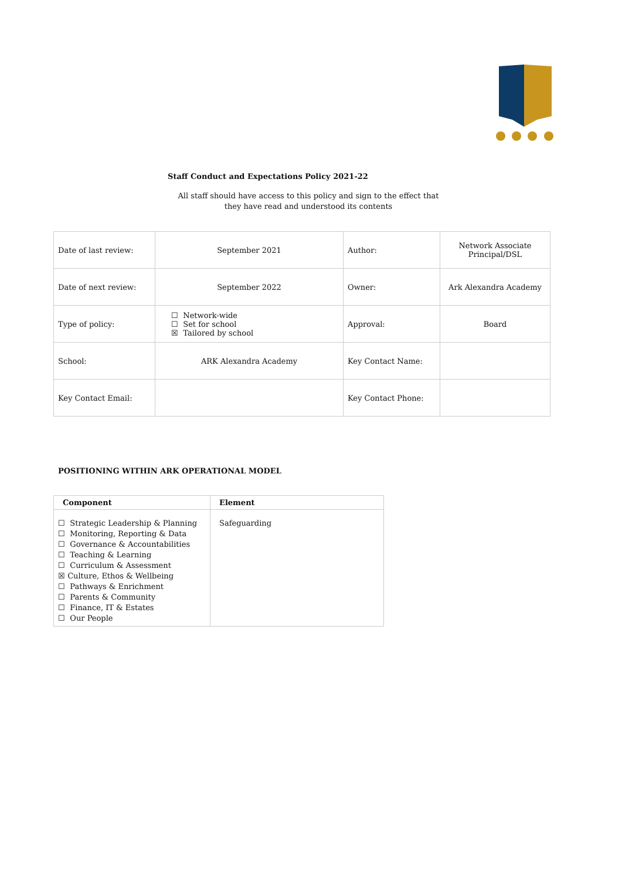Staff Conduct and Expectations Policy 2021-22
All staff should have access to this policy and sign to the effect that
they have read and understood its contents
| Date of last review: | September 2021 | Author: | Network Associate Principal/DSL |
| Date of next review: | September 2022 | Owner: | Ark Alexandra Academy |
| Type of policy: | ☐ Network-wide ☐ Set for school ☒ Tailored by school | Approval: | Board |
| School: | ARK Alexandra Academy | Key Contact Name: | |
| Key Contact Email: | | Key Contact Phone: | |
POSITIONING WITHIN ARK OPERATIONAL MODEL
| Component | Element |
| --- | --- |
| ☐ Strategic Leadership & Planning ☐ Monitoring, Reporting & Data ☐ Governance & Accountabilities ☐ Teaching & Learning ☐ Curriculum & Assessment ☒ Culture, Ethos & Wellbeing ☐ Pathways & Enrichment ☐ Parents & Community ☐ Finance, IT & Estates ☐ Our People | Safeguarding |